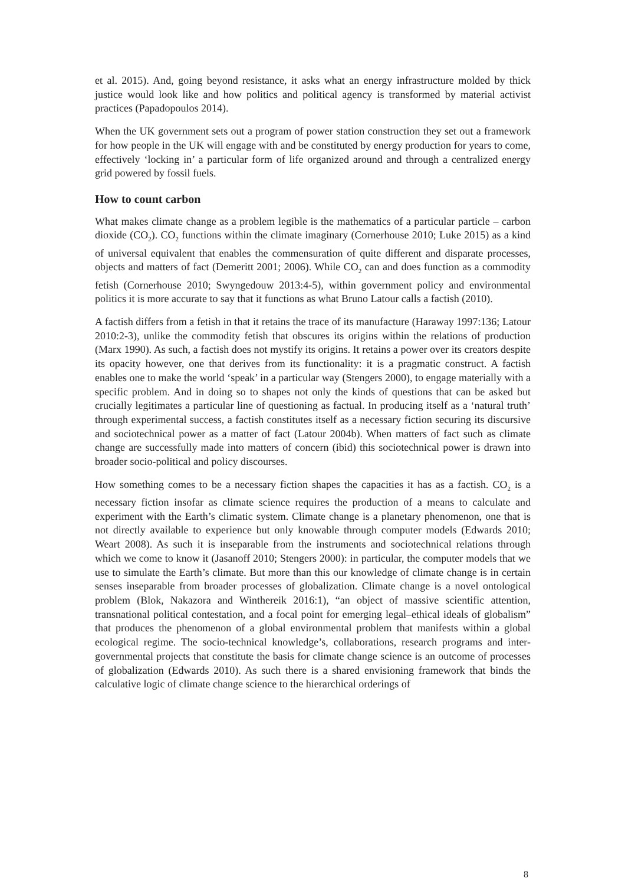et al. 2015). And, going beyond resistance, it asks what an energy infrastructure molded by thick justice would look like and how politics and political agency is transformed by material activist practices (Papadopoulos 2014).
When the UK government sets out a program of power station construction they set out a framework for how people in the UK will engage with and be constituted by energy production for years to come, effectively ‘locking in’ a particular form of life organized around and through a centralized energy grid powered by fossil fuels.
How to count carbon
What makes climate change as a problem legible is the mathematics of a particular particle – carbon dioxide (CO<sub>2</sub>). CO<sub>2</sub> functions within the climate imaginary (Cornerhouse 2010; Luke 2015) as a kind of universal equivalent that enables the commensuration of quite different and disparate processes, objects and matters of fact (Demeritt 2001; 2006). While CO<sub>2</sub> can and does function as a commodity fetish (Cornerhouse 2010; Swyngedouw 2013:4-5), within government policy and environmental politics it is more accurate to say that it functions as what Bruno Latour calls a factish (2010).
A factish differs from a fetish in that it retains the trace of its manufacture (Haraway 1997:136; Latour 2010:2-3), unlike the commodity fetish that obscures its origins within the relations of production (Marx 1990). As such, a factish does not mystify its origins. It retains a power over its creators despite its opacity however, one that derives from its functionality: it is a pragmatic construct. A factish enables one to make the world ‘speak’ in a particular way (Stengers 2000), to engage materially with a specific problem. And in doing so to shapes not only the kinds of questions that can be asked but crucially legitimates a particular line of questioning as factual. In producing itself as a ‘natural truth’ through experimental success, a factish constitutes itself as a necessary fiction securing its discursive and sociotechnical power as a matter of fact (Latour 2004b). When matters of fact such as climate change are successfully made into matters of concern (ibid) this sociotechnical power is drawn into broader socio-political and policy discourses.
How something comes to be a necessary fiction shapes the capacities it has as a factish. CO<sub>2</sub> is a necessary fiction insofar as climate science requires the production of a means to calculate and experiment with the Earth’s climatic system. Climate change is a planetary phenomenon, one that is not directly available to experience but only knowable through computer models (Edwards 2010; Weart 2008). As such it is inseparable from the instruments and sociotechnical relations through which we come to know it (Jasanoff 2010; Stengers 2000): in particular, the computer models that we use to simulate the Earth’s climate. But more than this our knowledge of climate change is in certain senses inseparable from broader processes of globalization. Climate change is a novel ontological problem (Blok, Nakazora and Winthereik 2016:1), “an object of massive scientific attention, transnational political contestation, and a focal point for emerging legal–ethical ideals of globalism” that produces the phenomenon of a global environmental problem that manifests within a global ecological regime. The socio-technical knowledge’s, collaborations, research programs and inter-governmental projects that constitute the basis for climate change science is an outcome of processes of globalization (Edwards 2010). As such there is a shared envisioning framework that binds the calculative logic of climate change science to the hierarchical orderings of
8